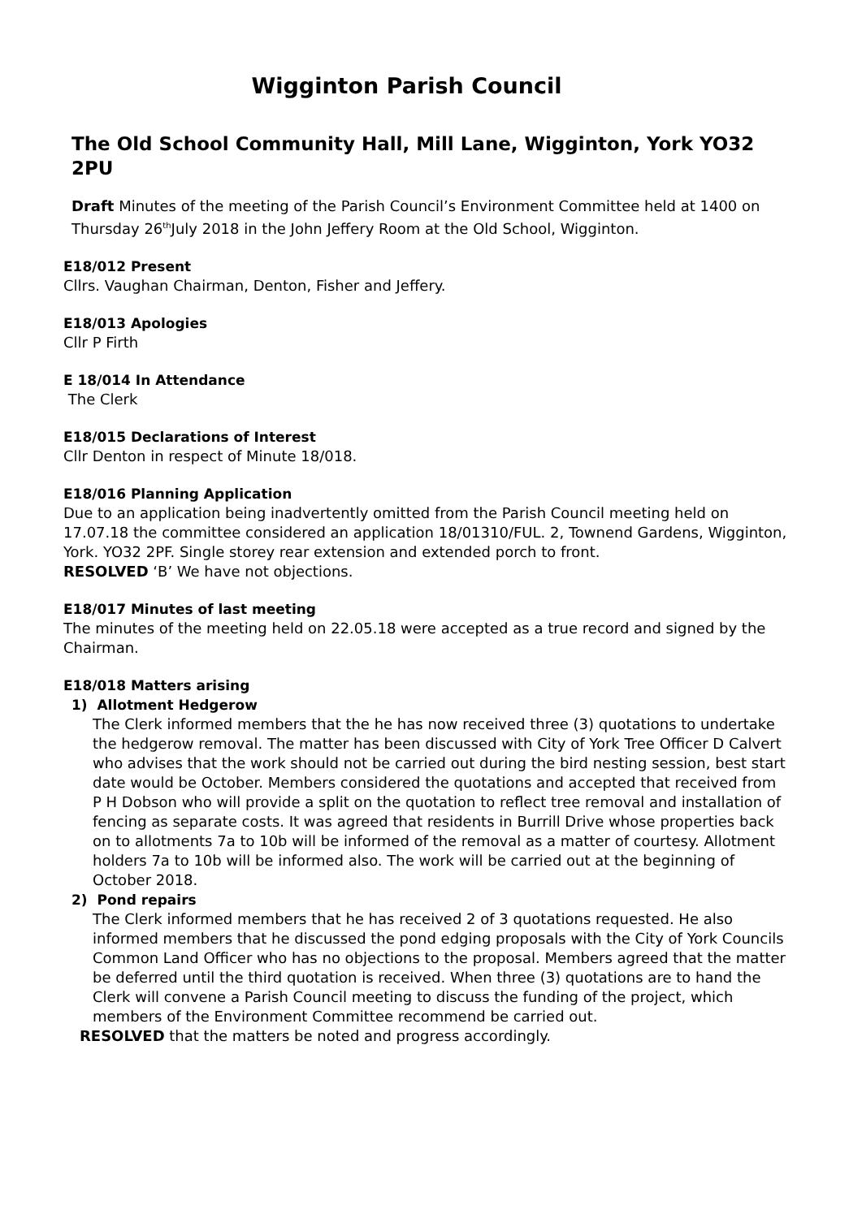Wigginton Parish Council
The Old School Community Hall, Mill Lane, Wigginton, York YO32 2PU
Draft Minutes of the meeting of the Parish Council’s Environment Committee held at 1400 on
Thursday 26<sup>th</sup>July 2018 in the John Jeffery Room at the Old School, Wigginton.
E18/012 Present
Cllrs. Vaughan Chairman, Denton, Fisher and Jeffery.
E18/013 Apologies
Cllr P Firth
E 18/014 In Attendance
The Clerk
E18/015 Declarations of Interest
Cllr Denton in respect of Minute 18/018.
E18/016 Planning Application
Due to an application being inadvertently omitted from the Parish Council meeting held on 17.07.18 the committee considered an application 18/01310/FUL. 2, Townend Gardens, Wigginton, York. YO32 2PF. Single storey rear extension and extended porch to front.
RESOLVED ‘B’ We have not objections.
E18/017 Minutes of last meeting
The minutes of the meeting held on 22.05.18 were accepted as a true record and signed by the Chairman.
E18/018 Matters arising
1) Allotment Hedgerow
The Clerk informed members that the he has now received three (3) quotations to undertake the hedgerow removal. The matter has been discussed with City of York Tree Officer D Calvert who advises that the work should not be carried out during the bird nesting session, best start date would be October. Members considered the quotations and accepted that received from P H Dobson who will provide a split on the quotation to reflect tree removal and installation of fencing as separate costs. It was agreed that residents in Burrill Drive whose properties back on to allotments 7a to 10b will be informed of the removal as a matter of courtesy. Allotment holders 7a to 10b will be informed also. The work will be carried out at the beginning of October 2018.
2) Pond repairs
The Clerk informed members that he has received 2 of 3 quotations requested. He also informed members that he discussed the pond edging proposals with the City of York Councils Common Land Officer who has no objections to the proposal. Members agreed that the matter be deferred until the third quotation is received. When three (3) quotations are to hand the Clerk will convene a Parish Council meeting to discuss the funding of the project, which members of the Environment Committee recommend be carried out.
RESOLVED that the matters be noted and progress accordingly.